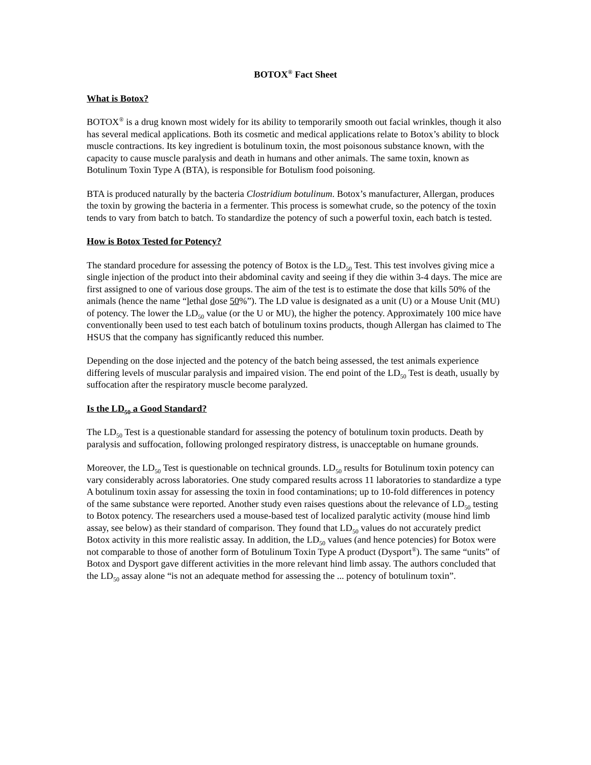BOTOX<sup>®</sup> Fact Sheet
What is Botox?
BOTOX<sup>®</sup> is a drug known most widely for its ability to temporarily smooth out facial wrinkles, though it also has several medical applications. Both its cosmetic and medical applications relate to Botox’s ability to block muscle contractions. Its key ingredient is botulinum toxin, the most poisonous substance known, with the capacity to cause muscle paralysis and death in humans and other animals. The same toxin, known as Botulinum Toxin Type A (BTA), is responsible for Botulism food poisoning.
BTA is produced naturally by the bacteria Clostridium botulinum. Botox’s manufacturer, Allergan, produces the toxin by growing the bacteria in a fermenter. This process is somewhat crude, so the potency of the toxin tends to vary from batch to batch. To standardize the potency of such a powerful toxin, each batch is tested.
How is Botox Tested for Potency?
The standard procedure for assessing the potency of Botox is the LD<sub>50</sub> Test. This test involves giving mice a single injection of the product into their abdominal cavity and seeing if they die within 3-4 days. The mice are first assigned to one of various dose groups. The aim of the test is to estimate the dose that kills 50% of the animals (hence the name “lethal dose 50%”). The LD value is designated as a unit (U) or a Mouse Unit (MU) of potency. The lower the LD<sub>50</sub> value (or the U or MU), the higher the potency. Approximately 100 mice have conventionally been used to test each batch of botulinum toxins products, though Allergan has claimed to The HSUS that the company has significantly reduced this number.
Depending on the dose injected and the potency of the batch being assessed, the test animals experience differing levels of muscular paralysis and impaired vision. The end point of the LD<sub>50</sub> Test is death, usually by suffocation after the respiratory muscle become paralyzed.
Is the LD<sub>50</sub> a Good Standard?
The LD<sub>50</sub> Test is a questionable standard for assessing the potency of botulinum toxin products. Death by paralysis and suffocation, following prolonged respiratory distress, is unacceptable on humane grounds.
Moreover, the LD<sub>50</sub> Test is questionable on technical grounds. LD<sub>50</sub> results for Botulinum toxin potency can vary considerably across laboratories. One study compared results across 11 laboratories to standardize a type A botulinum toxin assay for assessing the toxin in food contaminations; up to 10-fold differences in potency of the same substance were reported. Another study even raises questions about the relevance of LD<sub>50</sub> testing to Botox potency. The researchers used a mouse-based test of localized paralytic activity (mouse hind limb assay, see below) as their standard of comparison. They found that LD<sub>50</sub> values do not accurately predict Botox activity in this more realistic assay. In addition, the LD<sub>50</sub> values (and hence potencies) for Botox were not comparable to those of another form of Botulinum Toxin Type A product (Dysport<sup>®</sup>). The same “units” of Botox and Dysport gave different activities in the more relevant hind limb assay. The authors concluded that the LD<sub>50</sub> assay alone “is not an adequate method for assessing the ... potency of botulinum toxin”.